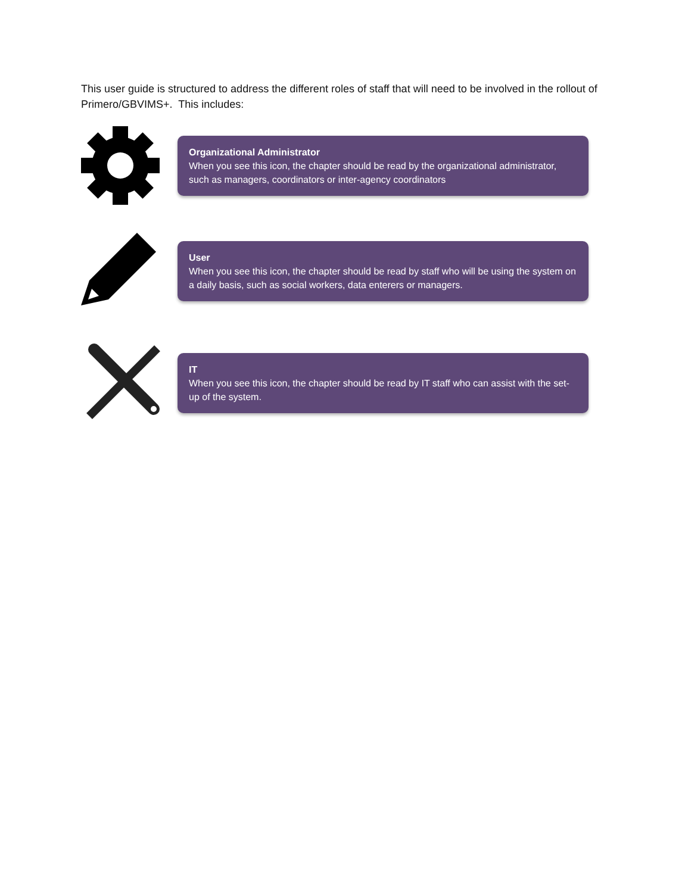This user guide is structured to address the different roles of staff that will need to be involved in the rollout of Primero/GBVIMS+. This includes:
Organizational Administrator
When you see this icon, the chapter should be read by the organizational administrator, such as managers, coordinators or inter-agency coordinators
User
When you see this icon, the chapter should be read by staff who will be using the system on a daily basis, such as social workers, data enterers or managers.
IT
When you see this icon, the chapter should be read by IT staff who can assist with the set-up of the system.